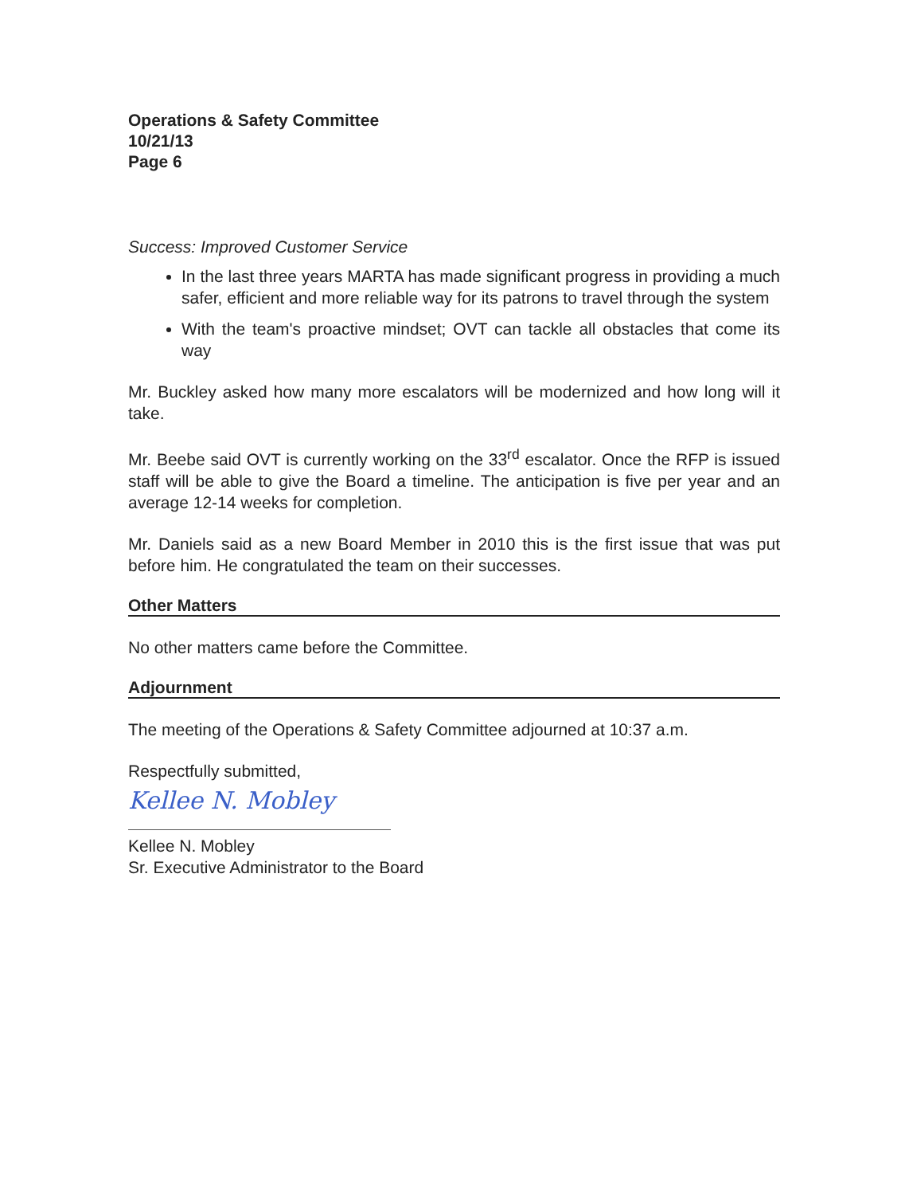Operations & Safety Committee
10/21/13
Page 6
Success: Improved Customer Service
In the last three years MARTA has made significant progress in providing a much safer, efficient and more reliable way for its patrons to travel through the system
With the team's proactive mindset; OVT can tackle all obstacles that come its way
Mr. Buckley asked how many more escalators will be modernized and how long will it take.
Mr. Beebe said OVT is currently working on the 33<sup>rd</sup> escalator. Once the RFP is issued staff will be able to give the Board a timeline. The anticipation is five per year and an average 12-14 weeks for completion.
Mr. Daniels said as a new Board Member in 2010 this is the first issue that was put before him. He congratulated the team on their successes.
Other Matters
No other matters came before the Committee.
Adjournment
The meeting of the Operations & Safety Committee adjourned at 10:37 a.m.
Respectfully submitted,
Kellee N. Mobley
Kellee N. Mobley
Sr. Executive Administrator to the Board